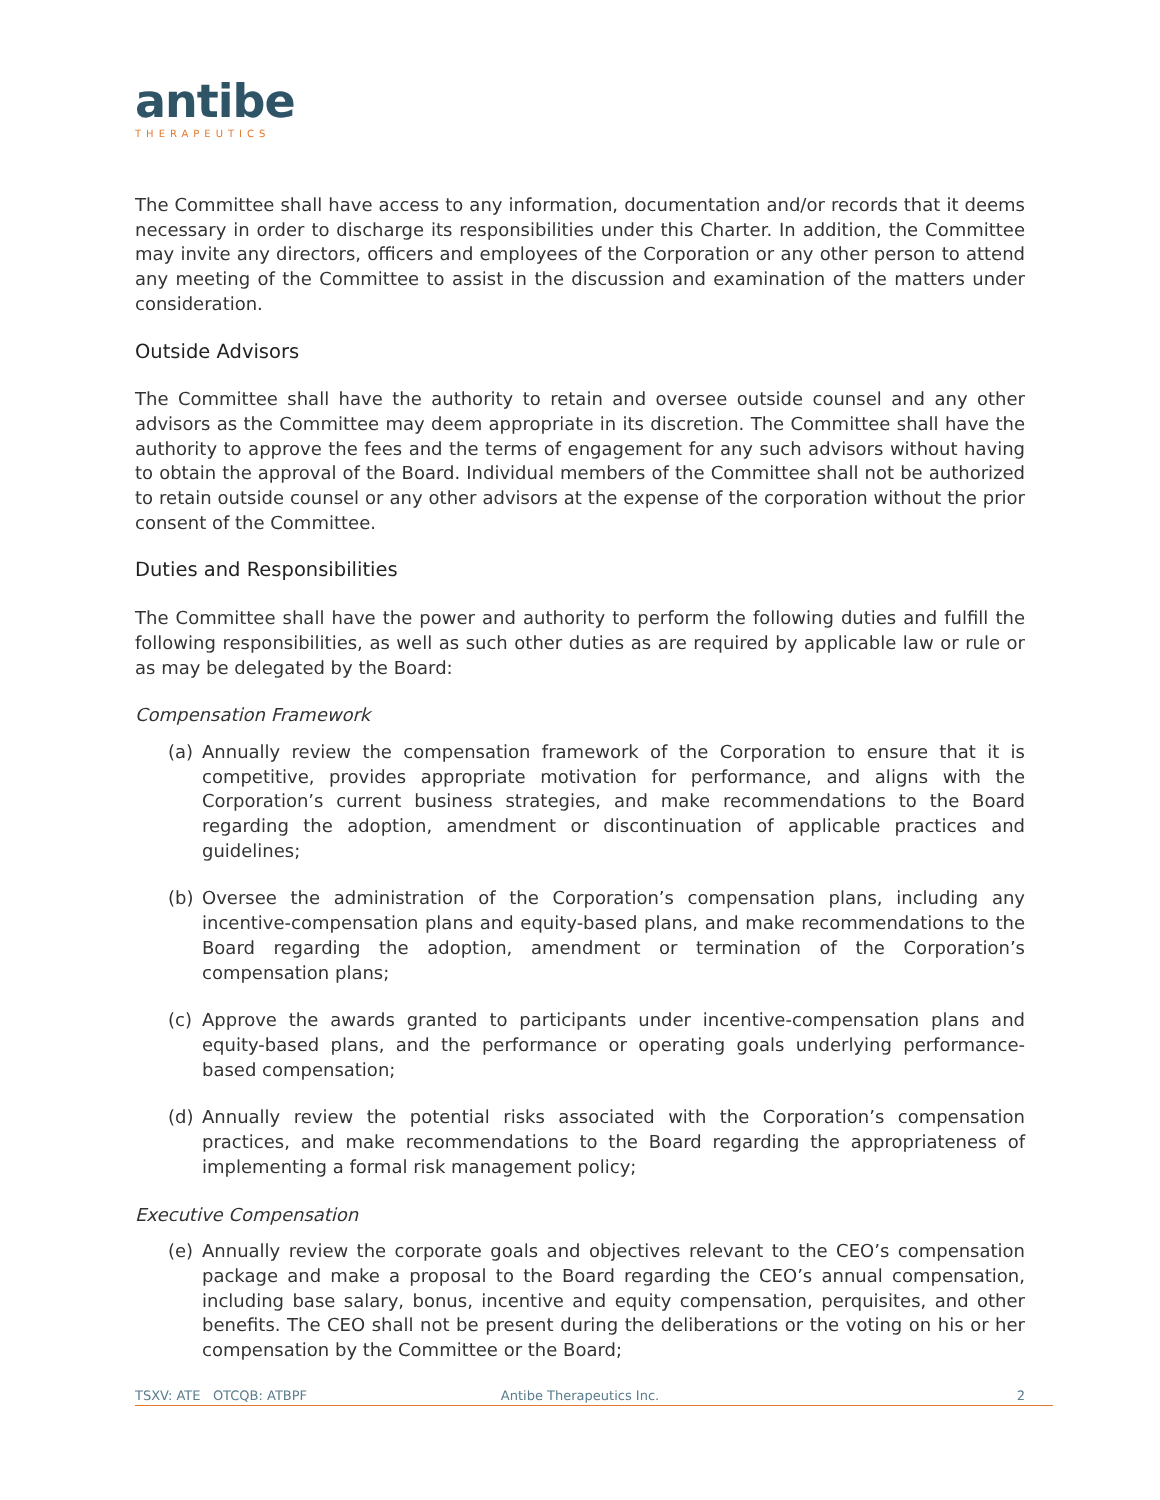antibe
THERAPEUTICS
The Committee shall have access to any information, documentation and/or records that it deems necessary in order to discharge its responsibilities under this Charter. In addition, the Committee may invite any directors, officers and employees of the Corporation or any other person to attend any meeting of the Committee to assist in the discussion and examination of the matters under consideration.
Outside Advisors
The Committee shall have the authority to retain and oversee outside counsel and any other advisors as the Committee may deem appropriate in its discretion. The Committee shall have the authority to approve the fees and the terms of engagement for any such advisors without having to obtain the approval of the Board. Individual members of the Committee shall not be authorized to retain outside counsel or any other advisors at the expense of the corporation without the prior consent of the Committee.
Duties and Responsibilities
The Committee shall have the power and authority to perform the following duties and fulfill the following responsibilities, as well as such other duties as are required by applicable law or rule or as may be delegated by the Board:
Compensation Framework
(a) Annually review the compensation framework of the Corporation to ensure that it is competitive, provides appropriate motivation for performance, and aligns with the Corporation’s current business strategies, and make recommendations to the Board regarding the adoption, amendment or discontinuation of applicable practices and guidelines;
(b) Oversee the administration of the Corporation’s compensation plans, including any incentive-compensation plans and equity-based plans, and make recommendations to the Board regarding the adoption, amendment or termination of the Corporation’s compensation plans;
(c) Approve the awards granted to participants under incentive-compensation plans and equity-based plans, and the performance or operating goals underlying performance-based compensation;
(d) Annually review the potential risks associated with the Corporation’s compensation practices, and make recommendations to the Board regarding the appropriateness of implementing a formal risk management policy;
Executive Compensation
(e) Annually review the corporate goals and objectives relevant to the CEO’s compensation package and make a proposal to the Board regarding the CEO’s annual compensation, including base salary, bonus, incentive and equity compensation, perquisites, and other benefits. The CEO shall not be present during the deliberations or the voting on his or her compensation by the Committee or the Board;
TSXV: ATE OTCQB: ATBPF Antibe Therapeutics Inc. 2